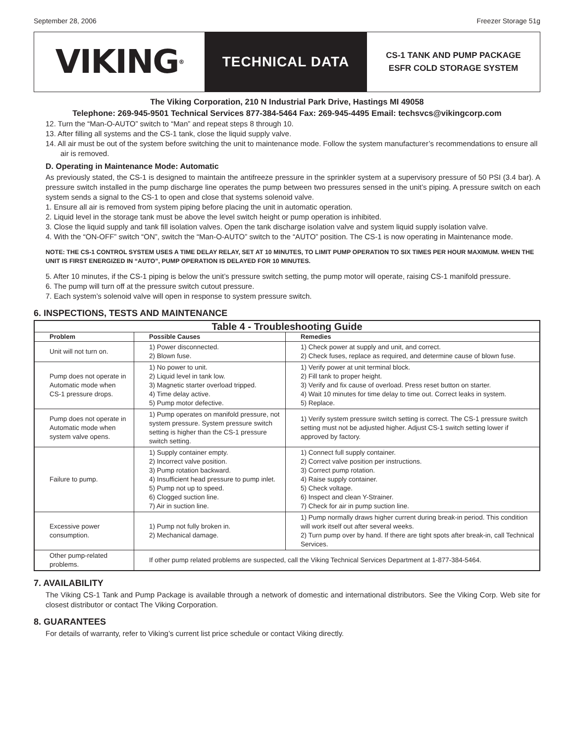September 28, 2006 Freezer Storage 51g
VIKING<sup>®</sup>
TECHNICAL DATA
CS-1 TANK AND PUMP PACKAGE
ESFR COLD STORAGE SYSTEM
The Viking Corporation, 210 N Industrial Park Drive, Hastings MI 49058
Telephone: 269-945-9501 Technical Services 877-384-5464 Fax: 269-945-4495 Email: techsvcs@vikingcorp.com
12. Turn the “Man-O-AUTO” switch to “Man” and repeat steps 8 through 10.
13. After filling all systems and the CS-1 tank, close the liquid supply valve.
14. All air must be out of the system before switching the unit to maintenance mode. Follow the system manufacturer’s recommendations to ensure all air is removed.
D. Operating in Maintenance Mode: Automatic
As previously stated, the CS-1 is designed to maintain the antifreeze pressure in the sprinkler system at a supervisory pressure of 50 PSI (3.4 bar). A pressure switch installed in the pump discharge line operates the pump between two pressures sensed in the unit’s piping. A pressure switch on each system sends a signal to the CS-1 to open and close that systems solenoid valve.
1. Ensure all air is removed from system piping before placing the unit in automatic operation.
2. Liquid level in the storage tank must be above the level switch height or pump operation is inhibited.
3. Close the liquid supply and tank fill isolation valves. Open the tank discharge isolation valve and system liquid supply isolation valve.
4. With the “ON-OFF” switch “ON”, switch the “Man-O-AUTO” switch to the “AUTO” position. The CS-1 is now operating in Maintenance mode.
NOTE: THE CS-1 CONTROL SYSTEM USES A TIME DELAY RELAY, SET AT 10 MINUTES, TO LIMIT PUMP OPERATION TO SIX TIMES PER HOUR MAXIMUM. WHEN THE UNIT IS FIRST ENERGIZED IN “AUTO”, PUMP OPERATION IS DELAYED FOR 10 MINUTES.
5. After 10 minutes, if the CS-1 piping is below the unit’s pressure switch setting, the pump motor will operate, raising CS-1 manifold pressure.
6. The pump will turn off at the pressure switch cutout pressure.
7. Each system’s solenoid valve will open in response to system pressure switch.
6. INSPECTIONS, TESTS AND MAINTENANCE
| Table 4 - Troubleshooting Guide | | |
| Problem | Possible Causes | Remedies |
| Unit will not turn on. | 1) Power disconnected. 2) Blown fuse. | 1) Check power at supply and unit, and correct. 2) Check fuses, replace as required, and determine cause of blown fuse. |
| Pump does not operate in Automatic mode when CS-1 pressure drops. | 1) No power to unit. 2) Liquid level in tank low. 3) Magnetic starter overload tripped. 4) Time delay active. 5) Pump motor defective. | 1) Verify power at unit terminal block. 2) Fill tank to proper height. 3) Verify and fix cause of overload. Press reset button on starter. 4) Wait 10 minutes for time delay to time out. Correct leaks in system. 5) Replace. |
| Pump does not operate in Automatic mode when system valve opens. | 1) Pump operates on manifold pressure, not system pressure. System pressure switch setting is higher than the CS-1 pressure switch setting. | 1) Verify system pressure switch setting is correct. The CS-1 pressure switch setting must not be adjusted higher. Adjust CS-1 switch setting lower if approved by factory. |
| Failure to pump. | 1) Supply container empty. 2) Incorrect valve position. 3) Pump rotation backward. 4) Insufficient head pressure to pump inlet. 5) Pump not up to speed. 6) Clogged suction line. 7) Air in suction line. | 1) Connect full supply container. 2) Correct valve position per instructions. 3) Correct pump rotation. 4) Raise supply container. 5) Check voltage. 6) Inspect and clean Y-Strainer. 7) Check for air in pump suction line. |
| Excessive power consumption. | 1) Pump not fully broken in. 2) Mechanical damage. | 1) Pump normally draws higher current during break-in period. This condition will work itself out after several weeks. 2) Turn pump over by hand. If there are tight spots after break-in, call Technical Services. |
| Other pump-related problems. | If other pump related problems are suspected, call the Viking Technical Services Department at 1-877-384-5464. | |
7. AVAILABILITY
The Viking CS-1 Tank and Pump Package is available through a network of domestic and international distributors. See the Viking Corp. Web site for closest distributor or contact The Viking Corporation.
8. GUARANTEES
For details of warranty, refer to Viking’s current list price schedule or contact Viking directly.